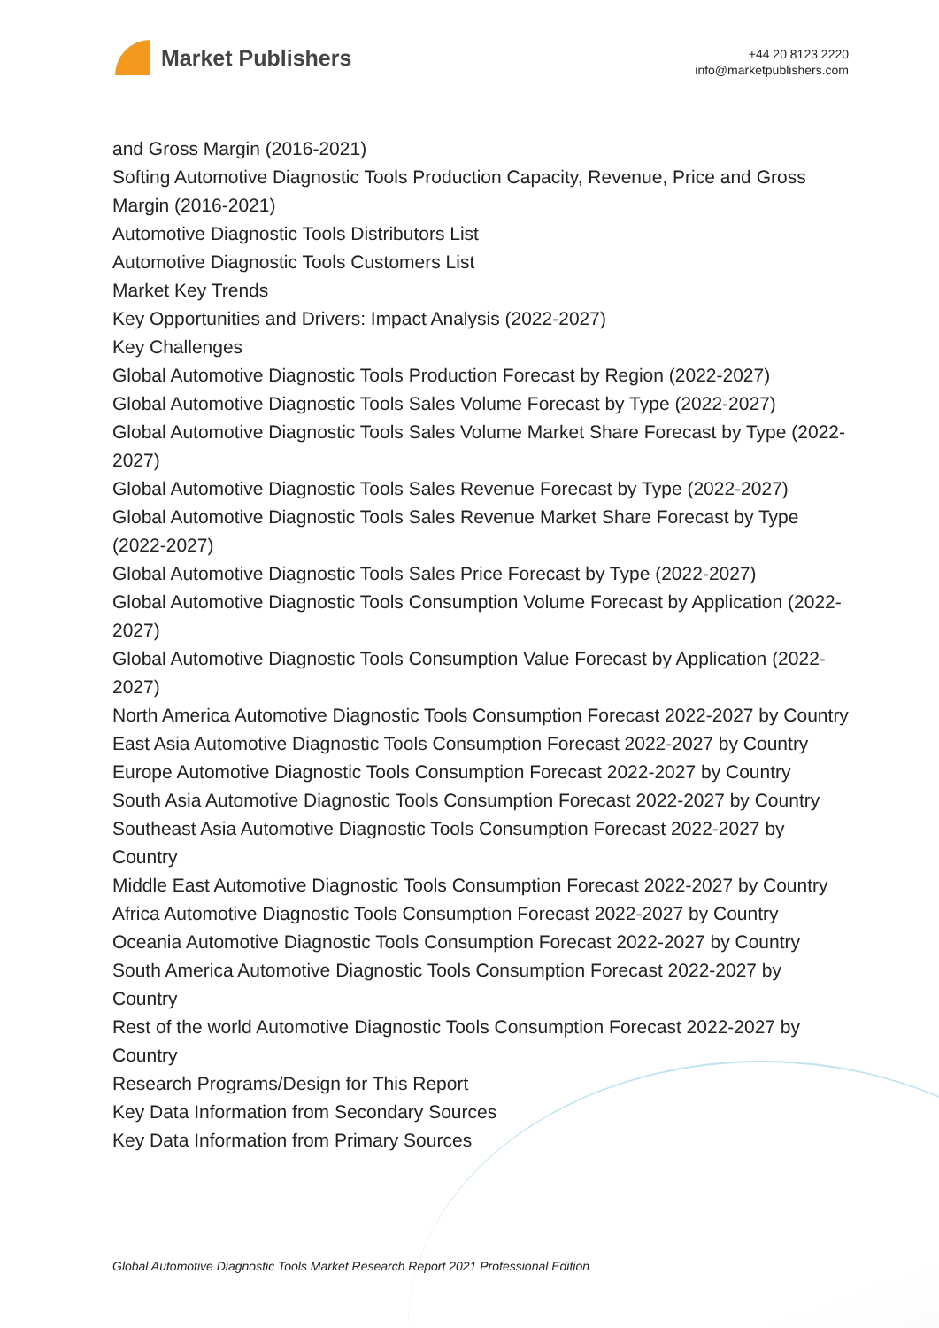Market Publishers
+44 20 8123 2220
info@marketpublishers.com
and Gross Margin (2016-2021)
Softing Automotive Diagnostic Tools Production Capacity, Revenue, Price and Gross Margin (2016-2021)
Automotive Diagnostic Tools Distributors List
Automotive Diagnostic Tools Customers List
Market Key Trends
Key Opportunities and Drivers: Impact Analysis (2022-2027)
Key Challenges
Global Automotive Diagnostic Tools Production Forecast by Region (2022-2027)
Global Automotive Diagnostic Tools Sales Volume Forecast by Type (2022-2027)
Global Automotive Diagnostic Tools Sales Volume Market Share Forecast by Type (2022-2027)
Global Automotive Diagnostic Tools Sales Revenue Forecast by Type (2022-2027)
Global Automotive Diagnostic Tools Sales Revenue Market Share Forecast by Type (2022-2027)
Global Automotive Diagnostic Tools Sales Price Forecast by Type (2022-2027)
Global Automotive Diagnostic Tools Consumption Volume Forecast by Application (2022-2027)
Global Automotive Diagnostic Tools Consumption Value Forecast by Application (2022-2027)
North America Automotive Diagnostic Tools Consumption Forecast 2022-2027 by Country
East Asia Automotive Diagnostic Tools Consumption Forecast 2022-2027 by Country
Europe Automotive Diagnostic Tools Consumption Forecast 2022-2027 by Country
South Asia Automotive Diagnostic Tools Consumption Forecast 2022-2027 by Country
Southeast Asia Automotive Diagnostic Tools Consumption Forecast 2022-2027 by Country
Middle East Automotive Diagnostic Tools Consumption Forecast 2022-2027 by Country
Africa Automotive Diagnostic Tools Consumption Forecast 2022-2027 by Country
Oceania Automotive Diagnostic Tools Consumption Forecast 2022-2027 by Country
South America Automotive Diagnostic Tools Consumption Forecast 2022-2027 by Country
Rest of the world Automotive Diagnostic Tools Consumption Forecast 2022-2027 by Country
Research Programs/Design for This Report
Key Data Information from Secondary Sources
Key Data Information from Primary Sources
Global Automotive Diagnostic Tools Market Research Report 2021 Professional Edition